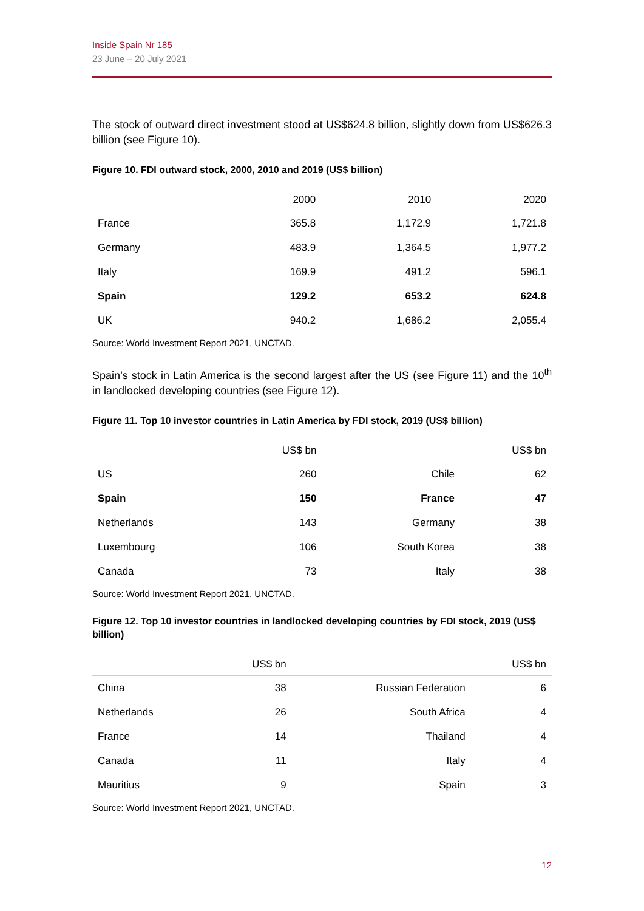Inside Spain Nr 185
23 June – 20 July 2021
The stock of outward direct investment stood at US$624.8 billion, slightly down from US$626.3 billion (see Figure 10).
Figure 10. FDI outward stock, 2000, 2010 and 2019 (US$ billion)
| | 2000 | 2010 | 2020 |
| --- | --- | --- | --- |
| France | 365.8 | 1,172.9 | 1,721.8 |
| Germany | 483.9 | 1,364.5 | 1,977.2 |
| Italy | 169.9 | 491.2 | 596.1 |
| Spain | 129.2 | 653.2 | 624.8 |
| UK | 940.2 | 1,686.2 | 2,055.4 |
Source: World Investment Report 2021, UNCTAD.
Spain’s stock in Latin America is the second largest after the US (see Figure 11) and the 10<sup>th</sup> in landlocked developing countries (see Figure 12).
Figure 11. Top 10 investor countries in Latin America by FDI stock, 2019 (US$ billion)
| | US$ bn | | US$ bn |
| --- | --- | --- | --- |
| US | 260 | Chile | 62 |
| Spain | 150 | France | 47 |
| Netherlands | 143 | Germany | 38 |
| Luxembourg | 106 | South Korea | 38 |
| Canada | 73 | Italy | 38 |
Source: World Investment Report 2021, UNCTAD.
Figure 12. Top 10 investor countries in landlocked developing countries by FDI stock, 2019 (US$ billion)
| | US$ bn | | US$ bn |
| --- | --- | --- | --- |
| China | 38 | Russian Federation | 6 |
| Netherlands | 26 | South Africa | 4 |
| France | 14 | Thailand | 4 |
| Canada | 11 | Italy | 4 |
| Mauritius | 9 | Spain | 3 |
Source: World Investment Report 2021, UNCTAD.
12